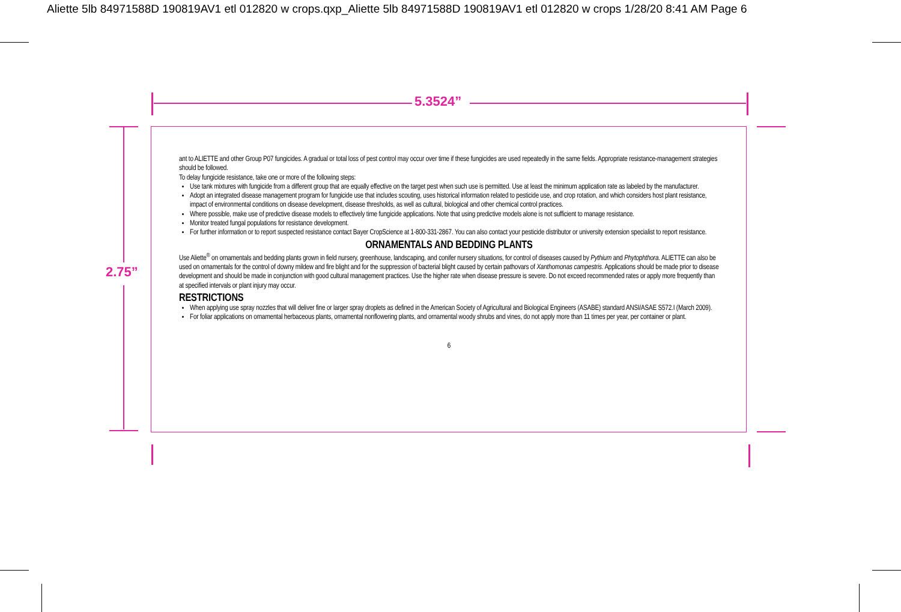Aliette 5lb 84971588D 190819AV1 etl 012820 w crops.qxp_Aliette 5lb 84971588D 190819AV1 etl 012820 w crops 1/28/20 8:41 AM Page 6
5.3524”
2.75”
ant to ALIETTE and other Group P07 fungicides. A gradual or total loss of pest control may occur over time if these fungicides are used repeatedly in the same fields. Appropriate resistance-management strategies should be followed.
To delay fungicide resistance, take one or more of the following steps:
Use tank mixtures with fungicide from a different group that are equally effective on the target pest when such use is permitted. Use at least the minimum application rate as labeled by the manufacturer.
Adopt an integrated disease management program for fungicide use that includes scouting, uses historical information related to pesticide use, and crop rotation, and which considers host plant resistance, impact of environmental conditions on disease development, disease thresholds, as well as cultural, biological and other chemical control practices.
Where possible, make use of predictive disease models to effectively time fungicide applications. Note that using predictive models alone is not sufficient to manage resistance.
Monitor treated fungal populations for resistance development.
For further information or to report suspected resistance contact Bayer CropScience at 1-800-331-2867. You can also contact your pesticide distributor or university extension specialist to report resistance.
ORNAMENTALS AND BEDDING PLANTS
Use Aliette<sup>®</sup> on ornamentals and bedding plants grown in field nursery, greenhouse, landscaping, and conifer nursery situations, for control of diseases caused by Pythium and Phytophthora. ALIETTE can also be used on ornamentals for the control of downy mildew and fire blight and for the suppression of bacterial blight caused by certain pathovars of Xanthomonas campestris. Applications should be made prior to disease development and should be made in conjunction with good cultural management practices. Use the higher rate when disease pressure is severe. Do not exceed recommended rates or apply more frequently than at specified intervals or plant injury may occur.
RESTRICTIONS
When applying use spray nozzles that will deliver fine or larger spray droplets as defined in the American Society of Agricultural and Biological Engineers (ASABE) standard ANSI/ASAE S572.I (March 2009).
For foliar applications on ornamental herbaceous plants, ornamental nonflowering plants, and ornamental woody shrubs and vines, do not apply more than 11 times per year, per container or plant.
6